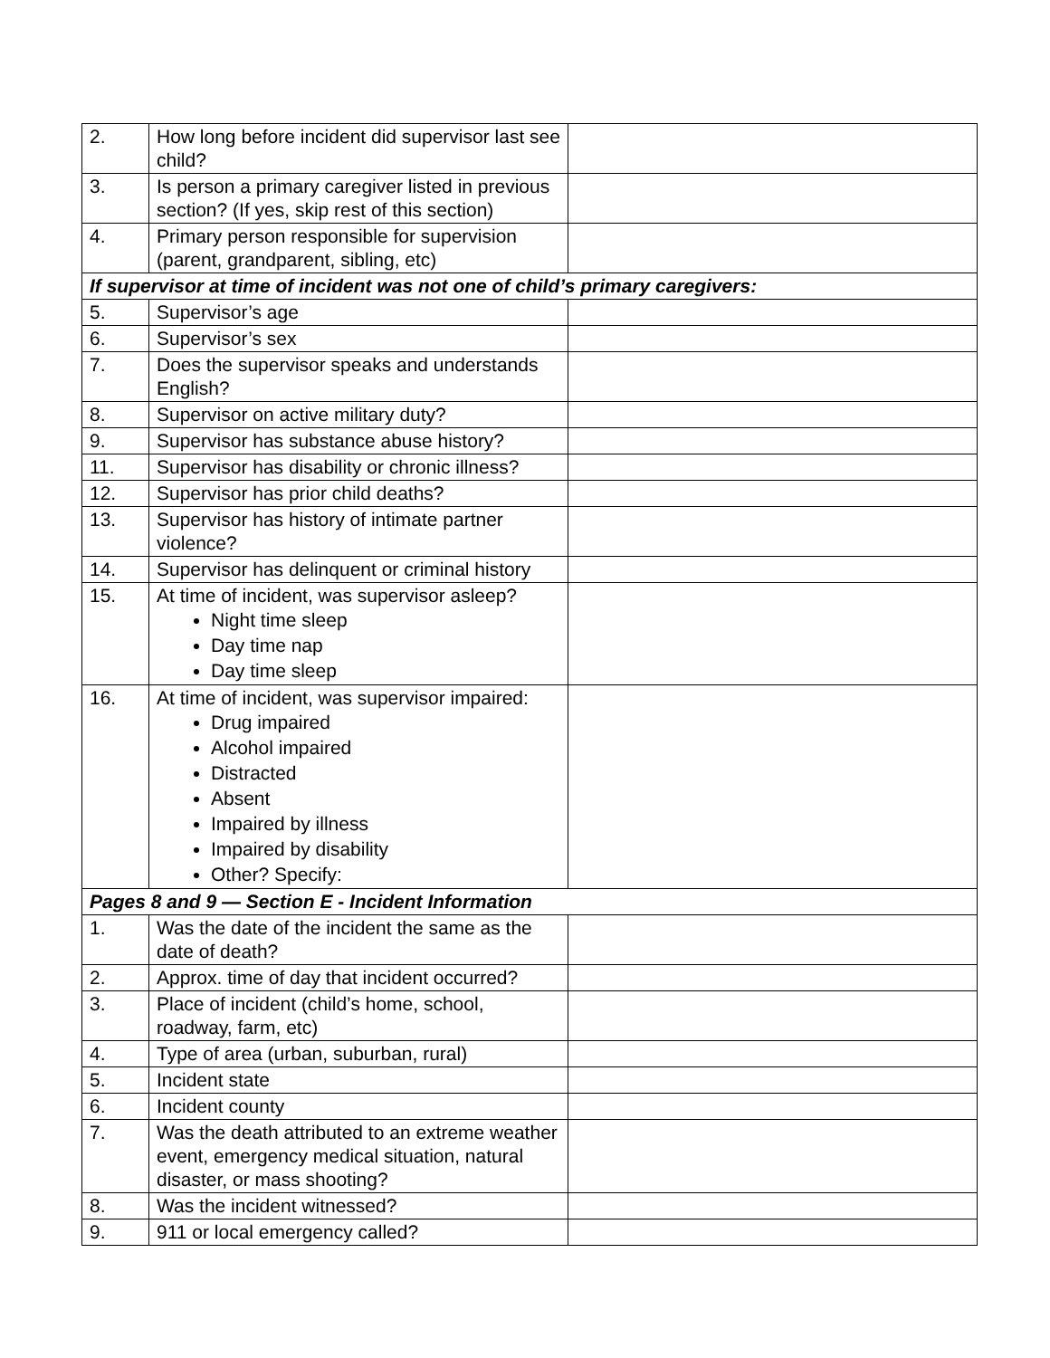| 2. | How long before incident did supervisor last see child? | |
| 3. | Is person a primary caregiver listed in previous section? (If yes, skip rest of this section) | |
| 4. | Primary person responsible for supervision (parent, grandparent, sibling, etc) | |
| If supervisor at time of incident was not one of child’s primary caregivers: | | |
| 5. | Supervisor’s age | |
| 6. | Supervisor’s sex | |
| 7. | Does the supervisor speaks and understands English? | |
| 8. | Supervisor on active military duty? | |
| 9. | Supervisor has substance abuse history? | |
| 11. | Supervisor has disability or chronic illness? | |
| 12. | Supervisor has prior child deaths? | |
| 13. | Supervisor has history of intimate partner violence? | |
| 14. | Supervisor has delinquent or criminal history | |
| 15. | At time of incident, was supervisor asleep? Night time sleep Day time nap Day time sleep | |
| 16. | At time of incident, was supervisor impaired: Drug impaired Alcohol impaired Distracted Absent Impaired by illness Impaired by disability Other? Specify: | |
| Pages 8 and 9 — Section E - Incident Information | | |
| 1. | Was the date of the incident the same as the date of death? | |
| 2. | Approx. time of day that incident occurred? | |
| 3. | Place of incident (child’s home, school, roadway, farm, etc) | |
| 4. | Type of area (urban, suburban, rural) | |
| 5. | Incident state | |
| 6. | Incident county | |
| 7. | Was the death attributed to an extreme weather event, emergency medical situation, natural disaster, or mass shooting? | |
| 8. | Was the incident witnessed? | |
| 9. | 911 or local emergency called? | |